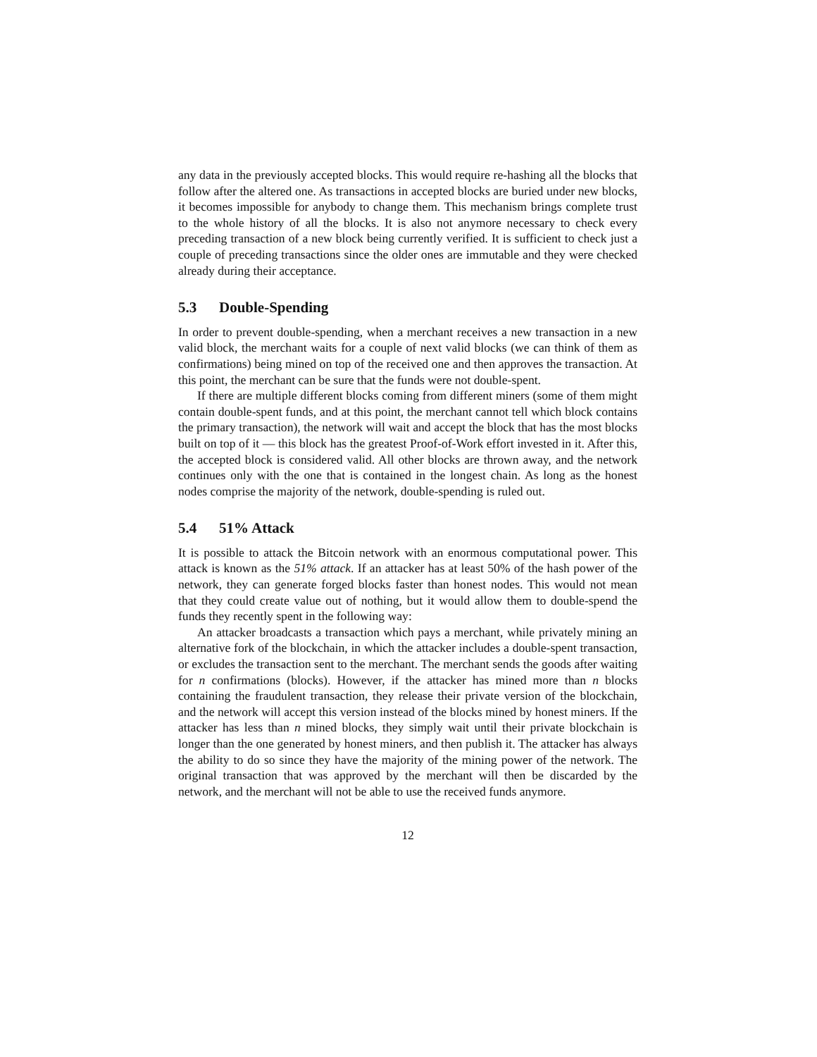any data in the previously accepted blocks. This would require re-hashing all the blocks that follow after the altered one. As transactions in accepted blocks are buried under new blocks, it becomes impossible for anybody to change them. This mechanism brings complete trust to the whole history of all the blocks. It is also not anymore necessary to check every preceding transaction of a new block being currently verified. It is sufficient to check just a couple of preceding transactions since the older ones are immutable and they were checked already during their acceptance.
5.3 Double-Spending
In order to prevent double-spending, when a merchant receives a new transaction in a new valid block, the merchant waits for a couple of next valid blocks (we can think of them as confirmations) being mined on top of the received one and then approves the transaction. At this point, the merchant can be sure that the funds were not double-spent.
If there are multiple different blocks coming from different miners (some of them might contain double-spent funds, and at this point, the merchant cannot tell which block contains the primary transaction), the network will wait and accept the block that has the most blocks built on top of it — this block has the greatest Proof-of-Work effort invested in it. After this, the accepted block is considered valid. All other blocks are thrown away, and the network continues only with the one that is contained in the longest chain. As long as the honest nodes comprise the majority of the network, double-spending is ruled out.
5.4 51% Attack
It is possible to attack the Bitcoin network with an enormous computational power. This attack is known as the 51% attack. If an attacker has at least 50% of the hash power of the network, they can generate forged blocks faster than honest nodes. This would not mean that they could create value out of nothing, but it would allow them to double-spend the funds they recently spent in the following way:
An attacker broadcasts a transaction which pays a merchant, while privately mining an alternative fork of the blockchain, in which the attacker includes a double-spent transaction, or excludes the transaction sent to the merchant. The merchant sends the goods after waiting for n confirmations (blocks). However, if the attacker has mined more than n blocks containing the fraudulent transaction, they release their private version of the blockchain, and the network will accept this version instead of the blocks mined by honest miners. If the attacker has less than n mined blocks, they simply wait until their private blockchain is longer than the one generated by honest miners, and then publish it. The attacker has always the ability to do so since they have the majority of the mining power of the network. The original transaction that was approved by the merchant will then be discarded by the network, and the merchant will not be able to use the received funds anymore.
12